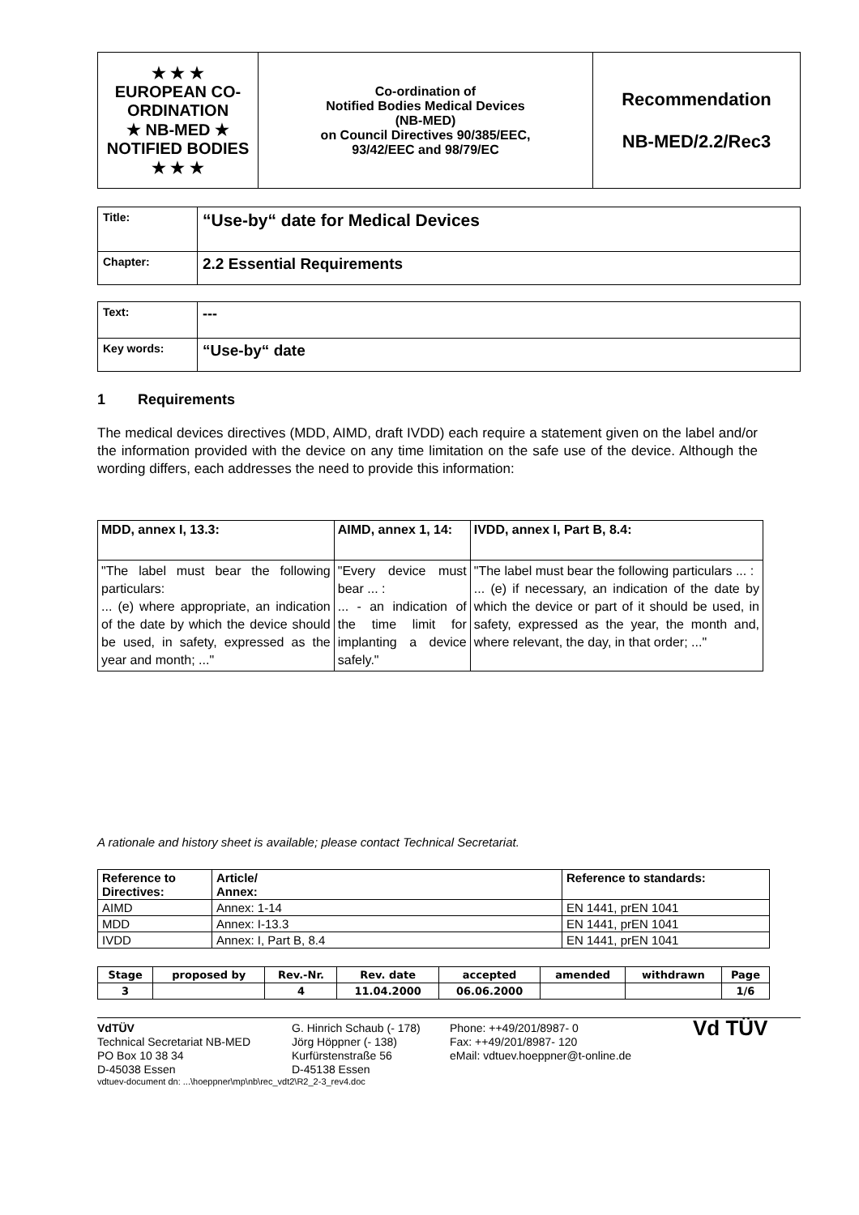| ★ ★ ★ EUROPEAN CO-ORDINATION ★ NB-MED ★ NOTIFIED BODIES ★ ★ ★ | Co-ordination of Notified Bodies Medical Devices (NB-MED) on Council Directives 90/385/EEC, 93/42/EEC and 98/79/EC | Recommendation NB-MED/2.2/Rec3 |
| Title: | “Use-by“ date for Medical Devices |
| Chapter: | 2.2 Essential Requirements |
| Text: | --- |
| Key words: | “Use-by“ date |
1 Requirements
The medical devices directives (MDD, AIMD, draft IVDD) each require a statement given on the label and/or the information provided with the device on any time limitation on the safe use of the device. Although the wording differs, each addresses the need to provide this information:
| MDD, annex I, 13.3: | AIMD, annex 1, 14: | IVDD, annex I, Part B, 8.4: |
| --- | --- | --- |
| "The label must bear the following particulars: ... (e) where appropriate, an indication of the date by which the device should be used, in safety, expressed as the year and month; ..." | "Every device must bear ... : ... - an indication of the time limit for implanting a device safely." | "The label must bear the following particulars ... : ... (e) if necessary, an indication of the date by which the device or part of it should be used, in safety, expressed as the year, the month and, where relevant, the day, in that order; ..." |
A rationale and history sheet is available; please contact Technical Secretariat.
| Reference to Directives: | Article/ Annex: | Reference to standards: |
| --- | --- | --- |
| AIMD | Annex: 1-14 | EN 1441, prEN 1041 |
| MDD | Annex: I-13.3 | EN 1441, prEN 1041 |
| IVDD | Annex: I, Part B, 8.4 | EN 1441, prEN 1041 |
| Stage | proposed by | Rev.-Nr. | Rev. date | accepted | amended | withdrawn | Page |
| --- | --- | --- | --- | --- | --- | --- | --- |
| 3 | | 4 | 11.04.2000 | 06.06.2000 | | | 1/6 |
VdTÜV
Technical Secretariat NB-MED
PO Box 10 38 34
D-45038 Essen
G. Hinrich Schaub (- 178)
Jörg Höppner (- 138)
Kurfürstenstraße 56
D-45138 Essen
Phone: ++49/201/8987- 0
Fax: ++49/201/8987- 120
eMail: vdtuev.hoeppner@t-online.de
Vd TÜV
vdtuev-document dn: ...\hoeppner\mp\nb\rec_vdt2\R2_2-3_rev4.doc